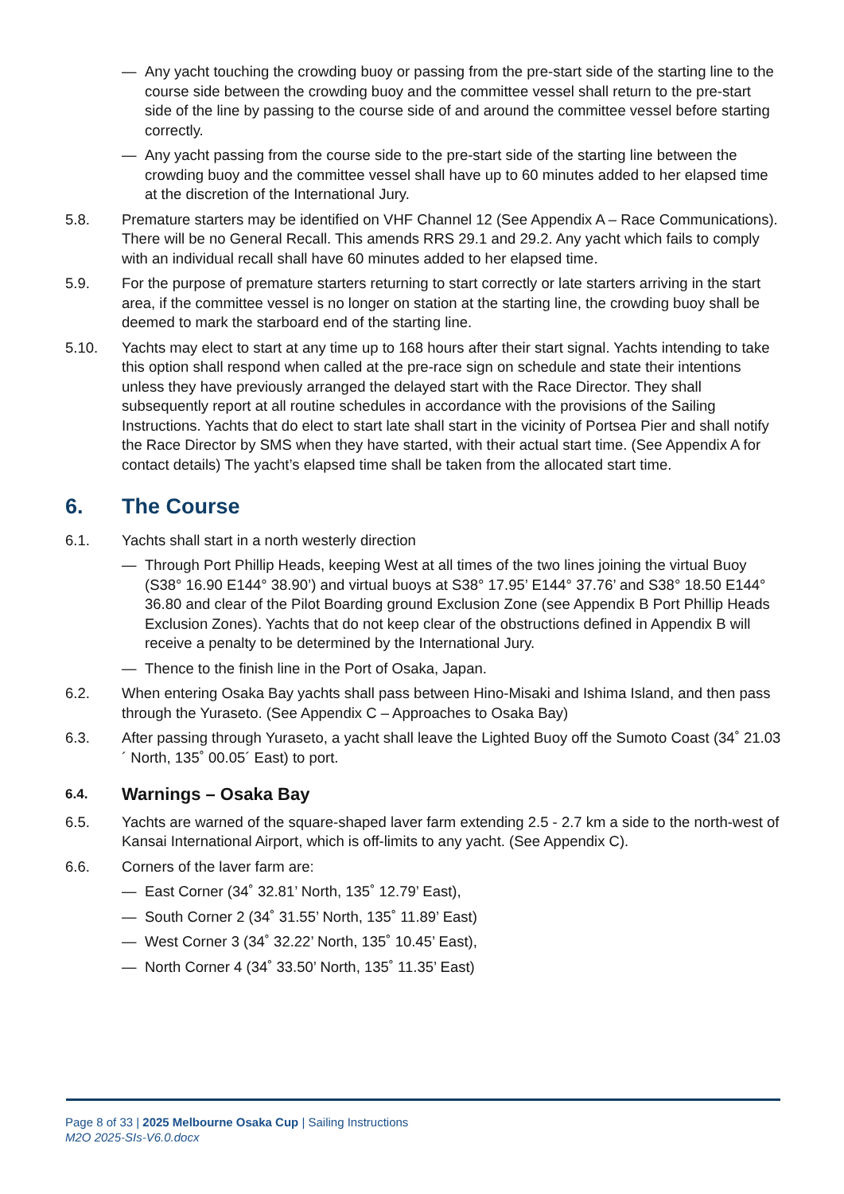— Any yacht touching the crowding buoy or passing from the pre-start side of the starting line to the course side between the crowding buoy and the committee vessel shall return to the pre-start side of the line by passing to the course side of and around the committee vessel before starting correctly.
— Any yacht passing from the course side to the pre-start side of the starting line between the crowding buoy and the committee vessel shall have up to 60 minutes added to her elapsed time at the discretion of the International Jury.
5.8. Premature starters may be identified on VHF Channel 12 (See Appendix A – Race Communications). There will be no General Recall. This amends RRS 29.1 and 29.2. Any yacht which fails to comply with an individual recall shall have 60 minutes added to her elapsed time.
5.9. For the purpose of premature starters returning to start correctly or late starters arriving in the start area, if the committee vessel is no longer on station at the starting line, the crowding buoy shall be deemed to mark the starboard end of the starting line.
5.10. Yachts may elect to start at any time up to 168 hours after their start signal. Yachts intending to take this option shall respond when called at the pre-race sign on schedule and state their intentions unless they have previously arranged the delayed start with the Race Director. They shall subsequently report at all routine schedules in accordance with the provisions of the Sailing Instructions. Yachts that do elect to start late shall start in the vicinity of Portsea Pier and shall notify the Race Director by SMS when they have started, with their actual start time. (See Appendix A for contact details) The yacht’s elapsed time shall be taken from the allocated start time.
6. The Course
6.1. Yachts shall start in a north westerly direction
— Through Port Phillip Heads, keeping West at all times of the two lines joining the virtual Buoy (S38° 16.90 E144° 38.90’) and virtual buoys at S38° 17.95’ E144° 37.76’ and S38° 18.50 E144° 36.80 and clear of the Pilot Boarding ground Exclusion Zone (see Appendix B Port Phillip Heads Exclusion Zones). Yachts that do not keep clear of the obstructions defined in Appendix B will receive a penalty to be determined by the International Jury.
— Thence to the finish line in the Port of Osaka, Japan.
6.2. When entering Osaka Bay yachts shall pass between Hino-Misaki and Ishima Island, and then pass through the Yuraseto. (See Appendix C – Approaches to Osaka Bay)
6.3. After passing through Yuraseto, a yacht shall leave the Lighted Buoy off the Sumoto Coast (34˚ 21.03´ North, 135˚ 00.05´ East) to port.
6.4. Warnings – Osaka Bay
6.5. Yachts are warned of the square-shaped laver farm extending 2.5 - 2.7 km a side to the north-west of Kansai International Airport, which is off-limits to any yacht. (See Appendix C).
6.6. Corners of the laver farm are:
— East Corner (34˚ 32.81’ North, 135˚ 12.79’ East),
— South Corner 2 (34˚ 31.55’ North, 135˚ 11.89’ East)
— West Corner 3 (34˚ 32.22’ North, 135˚ 10.45’ East),
— North Corner 4 (34˚ 33.50’ North, 135˚ 11.35’ East)
Page 8 of 33 | 2025 Melbourne Osaka Cup | Sailing Instructions
M2O 2025-SIs-V6.0.docx